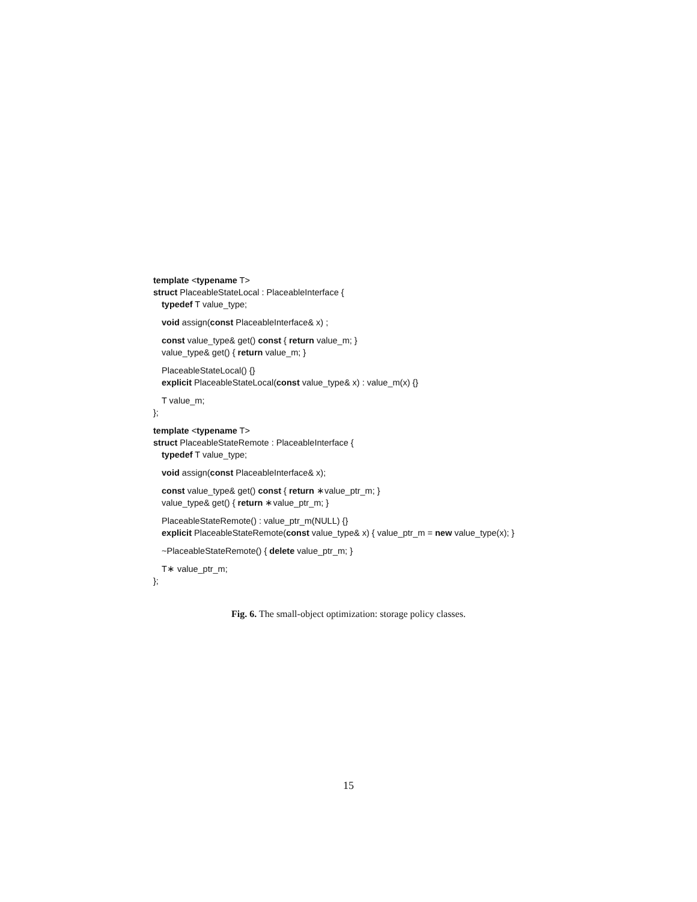template <typename T>
struct PlaceableStateLocal : PlaceableInterface {
typedef T value_type;
void assign(const PlaceableInterface& x) ;
const value_type& get() const { return value_m; }
value_type& get() { return value_m; }
PlaceableStateLocal() {}
explicit PlaceableStateLocal(const value_type& x) : value_m(x) {}
T value_m;
};
template <typename T>
struct PlaceableStateRemote : PlaceableInterface {
typedef T value_type;
void assign(const PlaceableInterface& x);
const value_type& get() const { return ∗value_ptr_m; }
value_type& get() { return ∗value_ptr_m; }
PlaceableStateRemote() : value_ptr_m(NULL) {}
explicit PlaceableStateRemote(const value_type& x) { value_ptr_m = new value_type(x); }
~PlaceableStateRemote() { delete value_ptr_m; }
T∗ value_ptr_m;
};
Fig. 6. The small-object optimization: storage policy classes.
15